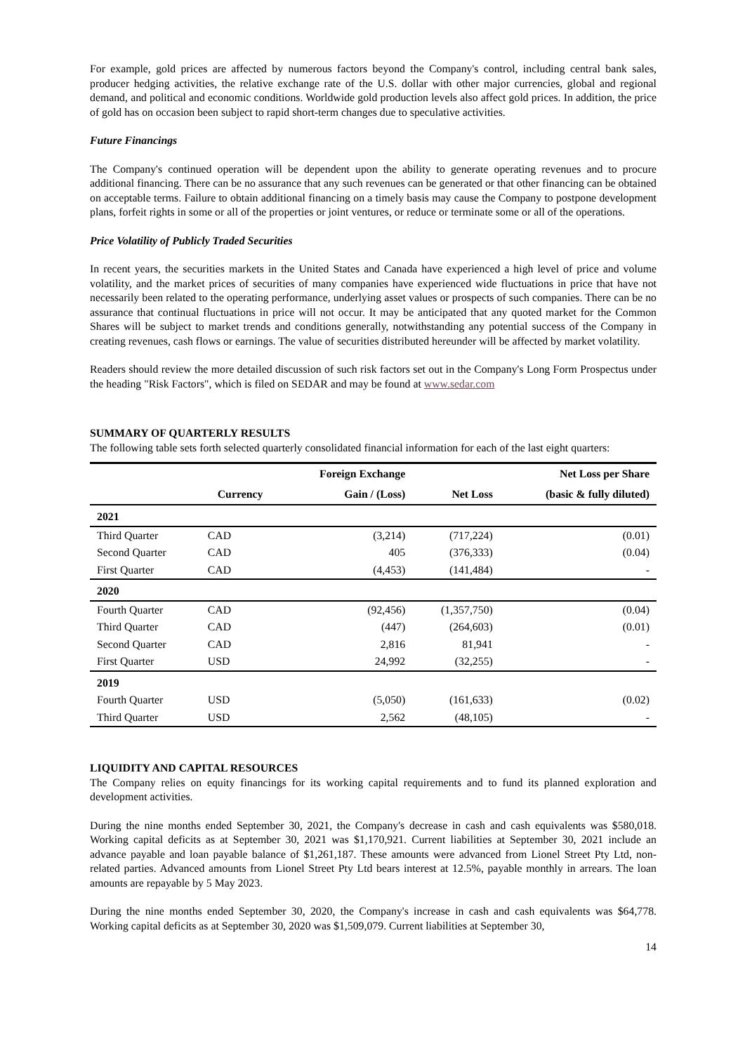For example, gold prices are affected by numerous factors beyond the Company's control, including central bank sales, producer hedging activities, the relative exchange rate of the U.S. dollar with other major currencies, global and regional demand, and political and economic conditions. Worldwide gold production levels also affect gold prices. In addition, the price of gold has on occasion been subject to rapid short-term changes due to speculative activities.
Future Financings
The Company's continued operation will be dependent upon the ability to generate operating revenues and to procure additional financing. There can be no assurance that any such revenues can be generated or that other financing can be obtained on acceptable terms. Failure to obtain additional financing on a timely basis may cause the Company to postpone development plans, forfeit rights in some or all of the properties or joint ventures, or reduce or terminate some or all of the operations.
Price Volatility of Publicly Traded Securities
In recent years, the securities markets in the United States and Canada have experienced a high level of price and volume volatility, and the market prices of securities of many companies have experienced wide fluctuations in price that have not necessarily been related to the operating performance, underlying asset values or prospects of such companies. There can be no assurance that continual fluctuations in price will not occur. It may be anticipated that any quoted market for the Common Shares will be subject to market trends and conditions generally, notwithstanding any potential success of the Company in creating revenues, cash flows or earnings. The value of securities distributed hereunder will be affected by market volatility.
Readers should review the more detailed discussion of such risk factors set out in the Company's Long Form Prospectus under the heading "Risk Factors", which is filed on SEDAR and may be found at www.sedar.com
SUMMARY OF QUARTERLY RESULTS
The following table sets forth selected quarterly consolidated financial information for each of the last eight quarters:
| | | Foreign Exchange | | Net Loss per Share |
| --- | --- | --- | --- | --- |
| | Currency | Gain / (Loss) | Net Loss | (basic & fully diluted) |
| 2021 | | | | |
| Third Quarter | CAD | (3,214) | (717,224) | (0.01) |
| Second Quarter | CAD | 405 | (376,333) | (0.04) |
| First Quarter | CAD | (4,453) | (141,484) | - |
| 2020 | | | | |
| Fourth Quarter | CAD | (92,456) | (1,357,750) | (0.04) |
| Third Quarter | CAD | (447) | (264,603) | (0.01) |
| Second Quarter | CAD | 2,816 | 81,941 | - |
| First Quarter | USD | 24,992 | (32,255) | - |
| 2019 | | | | |
| Fourth Quarter | USD | (5,050) | (161,633) | (0.02) |
| Third Quarter | USD | 2,562 | (48,105) | - |
LIQUIDITY AND CAPITAL RESOURCES
The Company relies on equity financings for its working capital requirements and to fund its planned exploration and development activities.
During the nine months ended September 30, 2021, the Company's decrease in cash and cash equivalents was $580,018. Working capital deficits as at September 30, 2021 was $1,170,921. Current liabilities at September 30, 2021 include an advance payable and loan payable balance of $1,261,187. These amounts were advanced from Lionel Street Pty Ltd, non-related parties. Advanced amounts from Lionel Street Pty Ltd bears interest at 12.5%, payable monthly in arrears. The loan amounts are repayable by 5 May 2023.
During the nine months ended September 30, 2020, the Company's increase in cash and cash equivalents was $64,778. Working capital deficits as at September 30, 2020 was $1,509,079. Current liabilities at September 30,
14